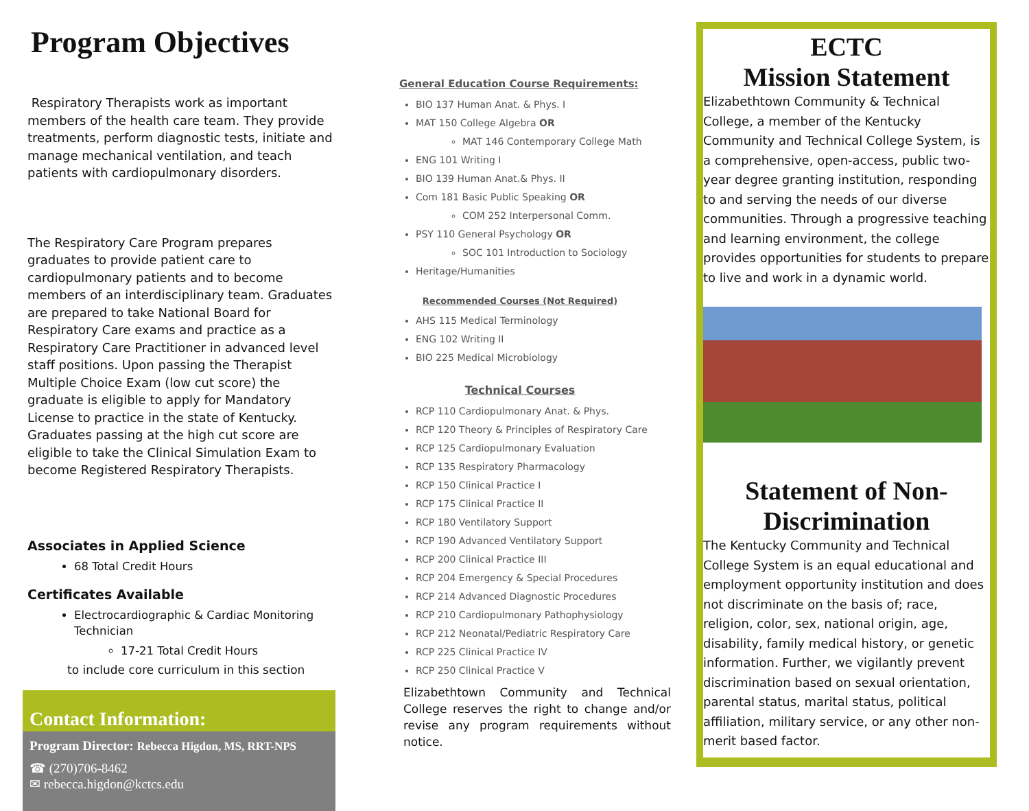Program Objectives
Respiratory Therapists work as important members of the health care team. They provide treatments, perform diagnostic tests, initiate and manage mechanical ventilation, and teach patients with cardiopulmonary disorders.
The Respiratory Care Program prepares graduates to provide patient care to cardiopulmonary patients and to become members of an interdisciplinary team. Graduates are prepared to take National Board for Respiratory Care exams and practice as a Respiratory Care Practitioner in advanced level staff positions. Upon passing the Therapist Multiple Choice Exam (low cut score) the graduate is eligible to apply for Mandatory License to practice in the state of Kentucky. Graduates passing at the high cut score are eligible to take the Clinical Simulation Exam to become Registered Respiratory Therapists.
Associates in Applied Science
68 Total Credit Hours
Certificates Available
Electrocardiographic & Cardiac Monitoring Technician
17-21 Total Credit Hours
to include core curriculum in this section
Contact Information:
Program Director: Rebecca Higdon, MS, RRT-NPS
☎ (270)706-8462
✉ rebecca.higdon@kctcs.edu
General Education Course Requirements:
BIO 137 Human Anat. & Phys. I
MAT 150 College Algebra OR
MAT 146 Contemporary College Math
ENG 101 Writing I
BIO 139 Human Anat.& Phys. II
Com 181 Basic Public Speaking OR
COM 252 Interpersonal Comm.
PSY 110 General Psychology OR
SOC 101 Introduction to Sociology
Heritage/Humanities
Recommended Courses (Not Required)
AHS 115 Medical Terminology
ENG 102 Writing II
BIO 225 Medical Microbiology
Technical Courses
RCP 110 Cardiopulmonary Anat. & Phys.
RCP 120 Theory & Principles of Respiratory Care
RCP 125 Cardiopulmonary Evaluation
RCP 135 Respiratory Pharmacology
RCP 150 Clinical Practice I
RCP 175 Clinical Practice II
RCP 180 Ventilatory Support
RCP 190 Advanced Ventilatory Support
RCP 200 Clinical Practice III
RCP 204 Emergency & Special Procedures
RCP 214 Advanced Diagnostic Procedures
RCP 210 Cardiopulmonary Pathophysiology
RCP 212 Neonatal/Pediatric Respiratory Care
RCP 225 Clinical Practice IV
RCP 250 Clinical Practice V
Elizabethtown Community and Technical College reserves the right to change and/or revise any program requirements without notice.
ECTC
Mission Statement
Elizabethtown Community & Technical College, a member of the Kentucky Community and Technical College System, is a comprehensive, open-access, public two-year degree granting institution, responding to and serving the needs of our diverse communities. Through a progressive teaching and learning environment, the college provides opportunities for students to prepare to live and work in a dynamic world.
Statement of Non-Discrimination
The Kentucky Community and Technical College System is an equal educational and employment opportunity institution and does not discriminate on the basis of; race, religion, color, sex, national origin, age, disability, family medical history, or genetic information. Further, we vigilantly prevent discrimination based on sexual orientation, parental status, marital status, political affiliation, military service, or any other non-merit based factor.